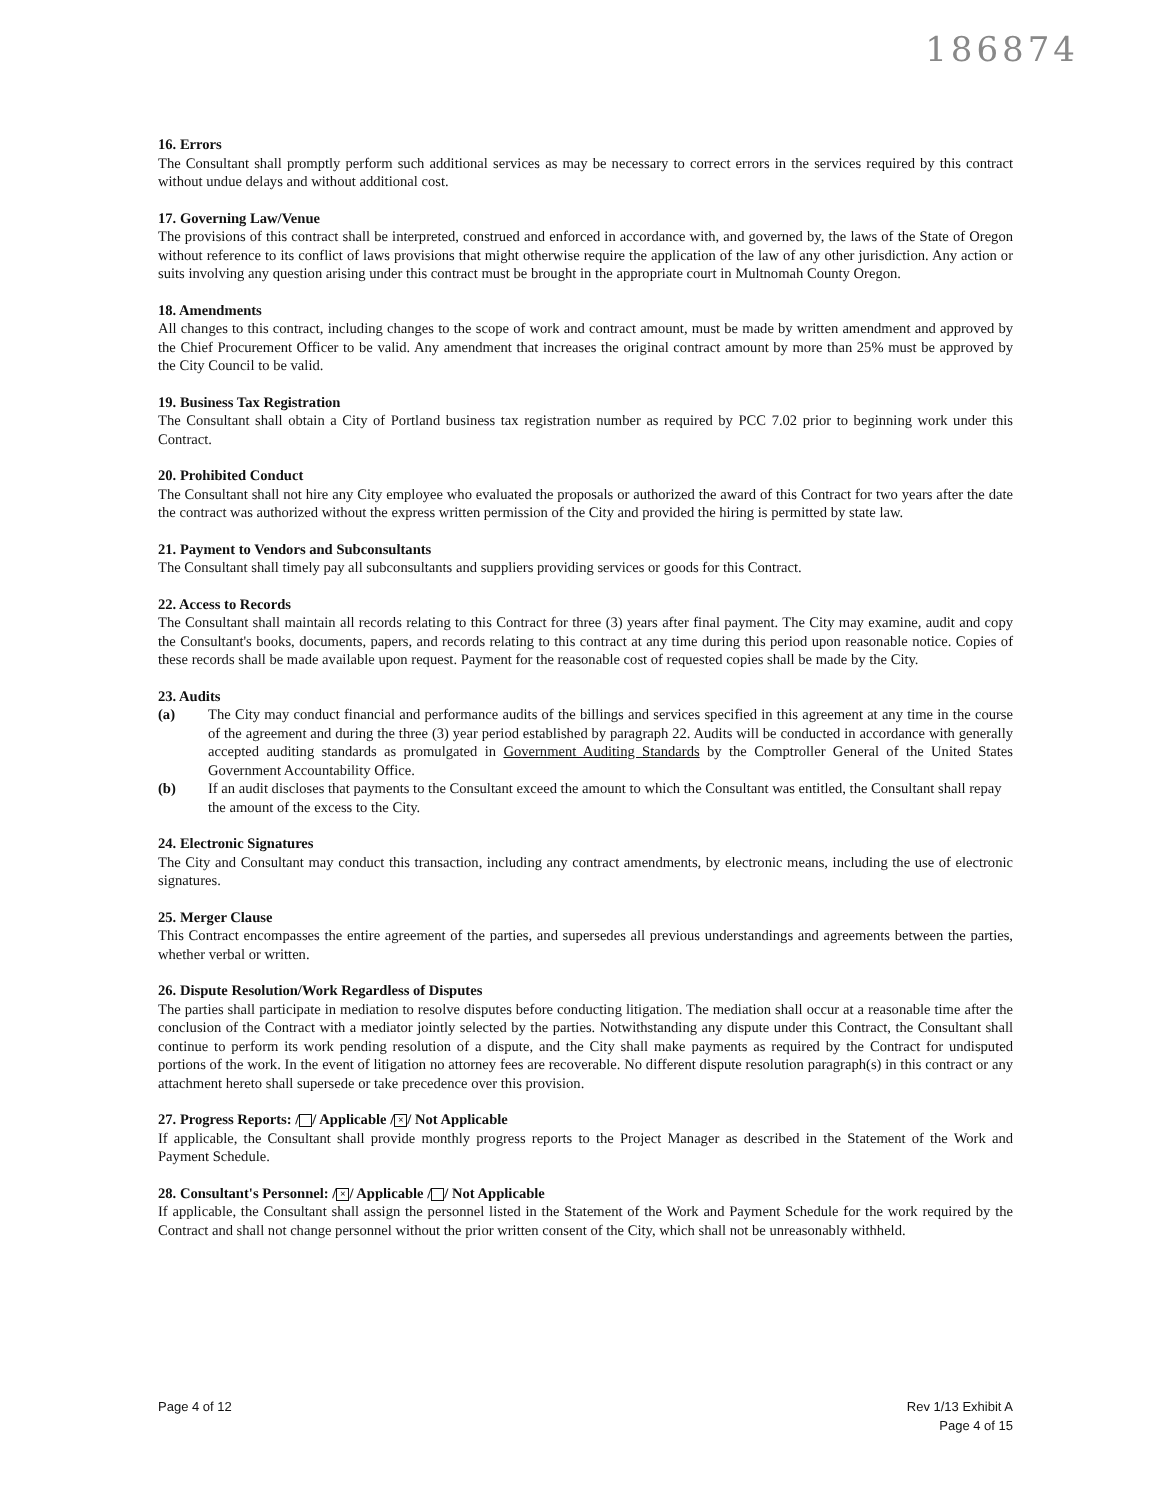186874
16. Errors
The Consultant shall promptly perform such additional services as may be necessary to correct errors in the services required by this contract without undue delays and without additional cost.
17. Governing Law/Venue
The provisions of this contract shall be interpreted, construed and enforced in accordance with, and governed by, the laws of the State of Oregon without reference to its conflict of laws provisions that might otherwise require the application of the law of any other jurisdiction. Any action or suits involving any question arising under this contract must be brought in the appropriate court in Multnomah County Oregon.
18. Amendments
All changes to this contract, including changes to the scope of work and contract amount, must be made by written amendment and approved by the Chief Procurement Officer to be valid. Any amendment that increases the original contract amount by more than 25% must be approved by the City Council to be valid.
19. Business Tax Registration
The Consultant shall obtain a City of Portland business tax registration number as required by PCC 7.02 prior to beginning work under this Contract.
20. Prohibited Conduct
The Consultant shall not hire any City employee who evaluated the proposals or authorized the award of this Contract for two years after the date the contract was authorized without the express written permission of the City and provided the hiring is permitted by state law.
21. Payment to Vendors and Subconsultants
The Consultant shall timely pay all subconsultants and suppliers providing services or goods for this Contract.
22. Access to Records
The Consultant shall maintain all records relating to this Contract for three (3) years after final payment. The City may examine, audit and copy the Consultant's books, documents, papers, and records relating to this contract at any time during this period upon reasonable notice. Copies of these records shall be made available upon request. Payment for the reasonable cost of requested copies shall be made by the City.
23. Audits
(a) The City may conduct financial and performance audits of the billings and services specified in this agreement at any time in the course of the agreement and during the three (3) year period established by paragraph 22. Audits will be conducted in accordance with generally accepted auditing standards as promulgated in Government Auditing Standards by the Comptroller General of the United States Government Accountability Office.
(b) If an audit discloses that payments to the Consultant exceed the amount to which the Consultant was entitled, the Consultant shall repay the amount of the excess to the City.
24. Electronic Signatures
The City and Consultant may conduct this transaction, including any contract amendments, by electronic means, including the use of electronic signatures.
25. Merger Clause
This Contract encompasses the entire agreement of the parties, and supersedes all previous understandings and agreements between the parties, whether verbal or written.
26. Dispute Resolution/Work Regardless of Disputes
The parties shall participate in mediation to resolve disputes before conducting litigation. The mediation shall occur at a reasonable time after the conclusion of the Contract with a mediator jointly selected by the parties. Notwithstanding any dispute under this Contract, the Consultant shall continue to perform its work pending resolution of a dispute, and the City shall make payments as required by the Contract for undisputed portions of the work. In the event of litigation no attorney fees are recoverable. No different dispute resolution paragraph(s) in this contract or any attachment hereto shall supersede or take precedence over this provision.
27. Progress Reports: / / Applicable / × / Not Applicable
If applicable, the Consultant shall provide monthly progress reports to the Project Manager as described in the Statement of the Work and Payment Schedule.
28. Consultant's Personnel: / × / Applicable / / Not Applicable
If applicable, the Consultant shall assign the personnel listed in the Statement of the Work and Payment Schedule for the work required by the Contract and shall not change personnel without the prior written consent of the City, which shall not be unreasonably withheld.
Page 4 of 12 Rev 1/13 Exhibit A
Page 4 of 15